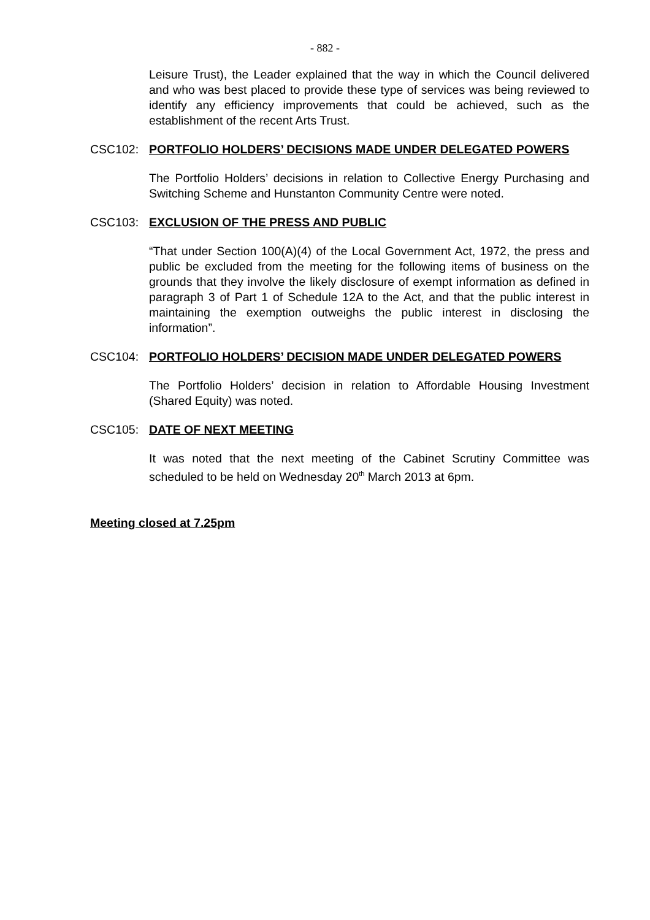- 882 -
Leisure Trust), the Leader explained that the way in which the Council delivered and who was best placed to provide these type of services was being reviewed to identify any efficiency improvements that could be achieved, such as the establishment of the recent Arts Trust.
CSC102: PORTFOLIO HOLDERS’ DECISIONS MADE UNDER DELEGATED POWERS
The Portfolio Holders’ decisions in relation to Collective Energy Purchasing and Switching Scheme and Hunstanton Community Centre were noted.
CSC103: EXCLUSION OF THE PRESS AND PUBLIC
“That under Section 100(A)(4) of the Local Government Act, 1972, the press and public be excluded from the meeting for the following items of business on the grounds that they involve the likely disclosure of exempt information as defined in paragraph 3 of Part 1 of Schedule 12A to the Act, and that the public interest in maintaining the exemption outweighs the public interest in disclosing the information”.
CSC104: PORTFOLIO HOLDERS’ DECISION MADE UNDER DELEGATED POWERS
The Portfolio Holders’ decision in relation to Affordable Housing Investment (Shared Equity) was noted.
CSC105: DATE OF NEXT MEETING
It was noted that the next meeting of the Cabinet Scrutiny Committee was scheduled to be held on Wednesday 20<sup>th</sup> March 2013 at 6pm.
Meeting closed at 7.25pm